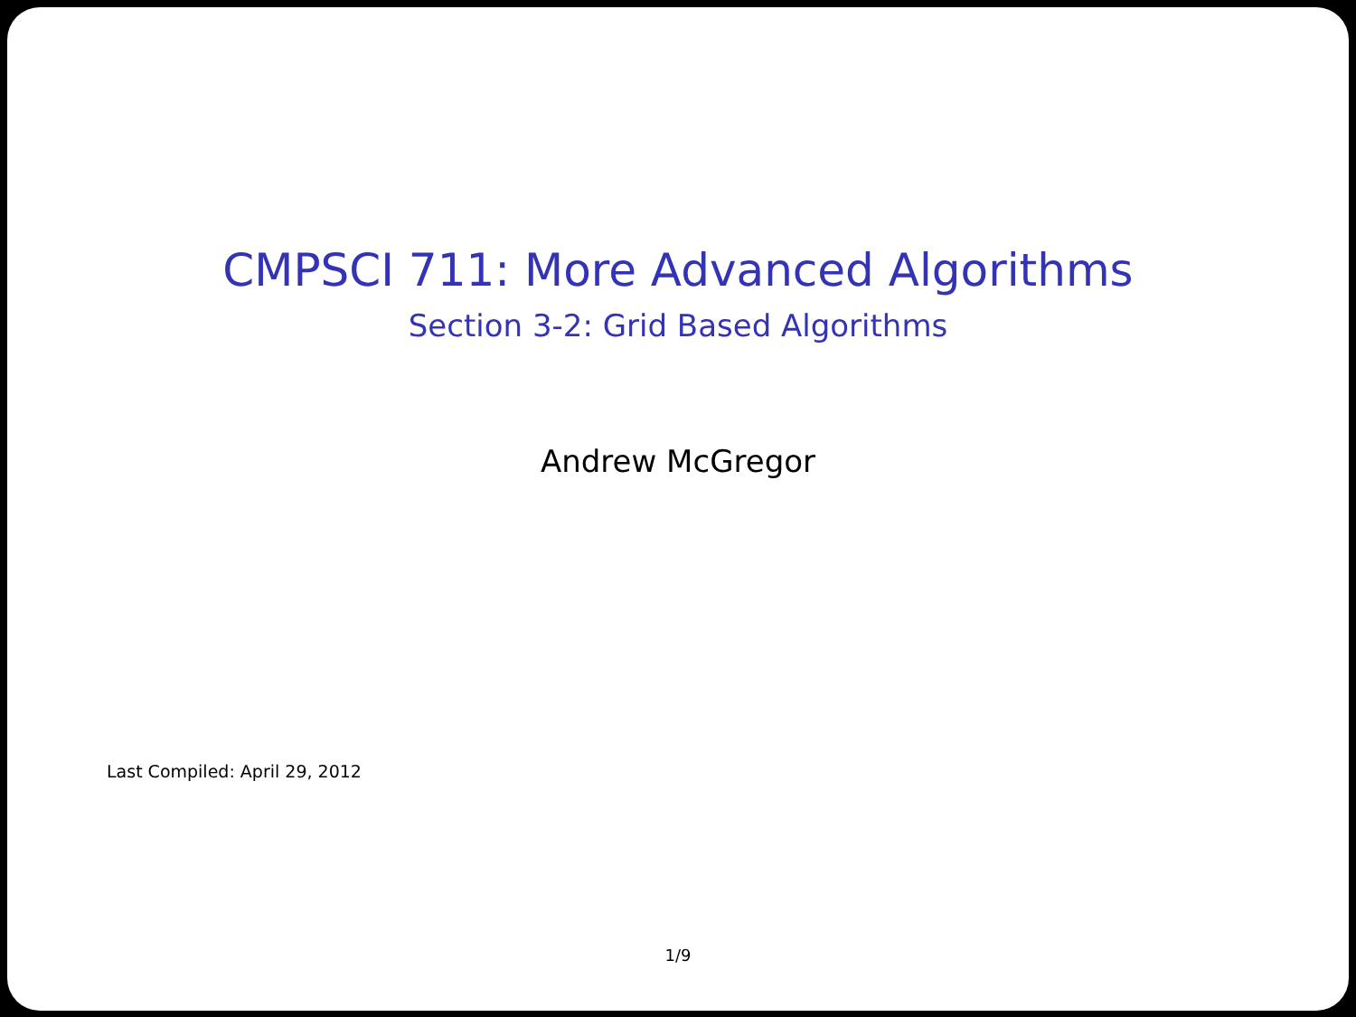CMPSCI 711: More Advanced Algorithms
Section 3-2: Grid Based Algorithms
Andrew McGregor
Last Compiled: April 29, 2012
1/9